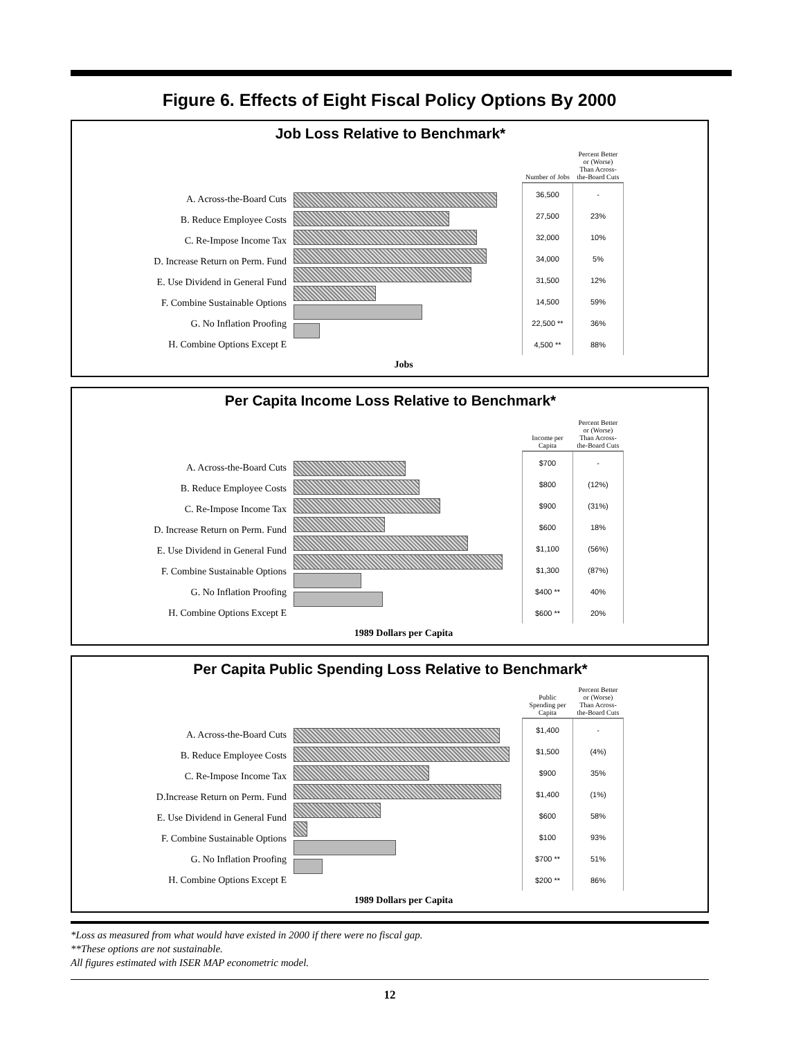Figure 6. Effects of Eight Fiscal Policy Options By 2000
Job Loss Relative to Benchmark*
A. Across-the-Board Cuts
B. Reduce Employee Costs
C. Re-Impose Income Tax
D. Increase Return on Perm. Fund
E. Use Dividend in General Fund
F. Combine Sustainable Options
G. No Inflation Proofing
H. Combine Options Except E
| Number of Jobs | Percent Better or (Worse) Than Across-the-Board Cuts |
| --- | --- |
| 36,500 | - |
| 27,500 | 23% |
| 32,000 | 10% |
| 34,000 | 5% |
| 31,500 | 12% |
| 14,500 | 59% |
| 22,500 ** | 36% |
| 4,500 ** | 88% |
Jobs
Per Capita Income Loss Relative to Benchmark*
A. Across-the-Board Cuts
B. Reduce Employee Costs
C. Re-Impose Income Tax
D. Increase Return on Perm. Fund
E. Use Dividend in General Fund
F. Combine Sustainable Options
G. No Inflation Proofing
H. Combine Options Except E
| Income per Capita | Percent Better or (Worse) Than Across-the-Board Cuts |
| --- | --- |
| $700 | - |
| $800 | (12%) |
| $900 | (31%) |
| $600 | 18% |
| $1,100 | (56%) |
| $1,300 | (87%) |
| $400 ** | 40% |
| $600 ** | 20% |
1989 Dollars per Capita
Per Capita Public Spending Loss Relative to Benchmark*
A. Across-the-Board Cuts
B. Reduce Employee Costs
C. Re-Impose Income Tax
D.Increase Return on Perm. Fund
E. Use Dividend in General Fund
F. Combine Sustainable Options
G. No Inflation Proofing
H. Combine Options Except E
| Public Spending per Capita | Percent Better or (Worse) Than Across-the-Board Cuts |
| --- | --- |
| $1,400 | - |
| $1,500 | (4%) |
| $900 | 35% |
| $1,400 | (1%) |
| $600 | 58% |
| $100 | 93% |
| $700 ** | 51% |
| $200 ** | 86% |
1989 Dollars per Capita
*Loss as measured from what would have existed in 2000 if there were no fiscal gap.
**These options are not sustainable.
All figures estimated with ISER MAP econometric model.
12